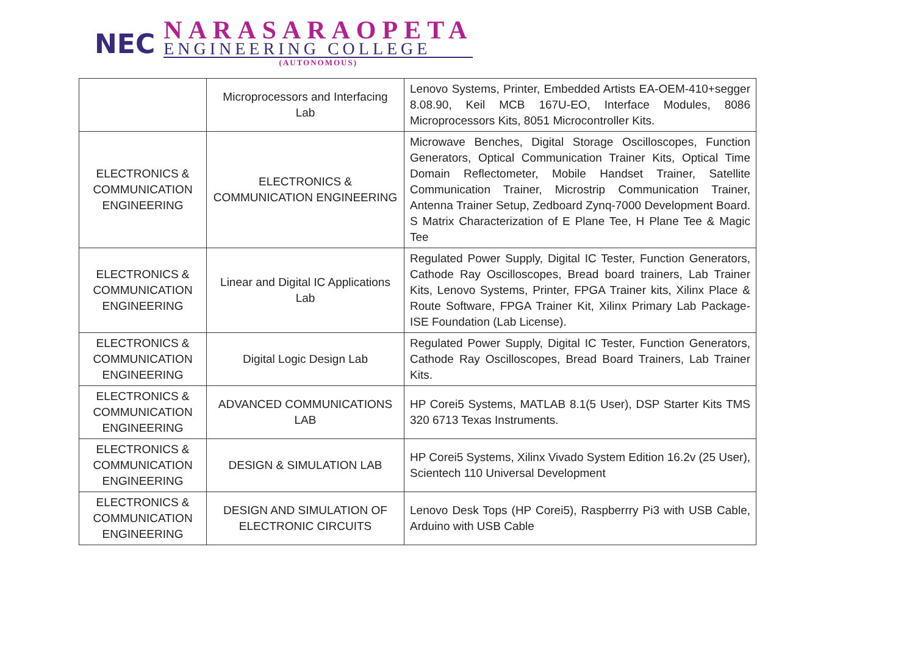NEC
NARASARAOPETA
ENGINEERING COLLEGE
(AUTONOMOUS)
| | Microprocessors and Interfacing Lab | Lenovo Systems, Printer, Embedded Artists EA-OEM-410+segger 8.08.90, Keil MCB 167U-EO, Interface Modules, 8086 Microprocessors Kits, 8051 Microcontroller Kits. |
| ELECTRONICS & COMMUNICATION ENGINEERING | ELECTRONICS & COMMUNICATION ENGINEERING | Microwave Benches, Digital Storage Oscilloscopes, Function Generators, Optical Communication Trainer Kits, Optical Time Domain Reflectometer, Mobile Handset Trainer, Satellite Communication Trainer, Microstrip Communication Trainer, Antenna Trainer Setup, Zedboard Zynq-7000 Development Board. S Matrix Characterization of E Plane Tee, H Plane Tee & Magic Tee |
| ELECTRONICS & COMMUNICATION ENGINEERING | Linear and Digital IC Applications Lab | Regulated Power Supply, Digital IC Tester, Function Generators, Cathode Ray Oscilloscopes, Bread board trainers, Lab Trainer Kits, Lenovo Systems, Printer, FPGA Trainer kits, Xilinx Place & Route Software, FPGA Trainer Kit, Xilinx Primary Lab Package-ISE Foundation (Lab License). |
| ELECTRONICS & COMMUNICATION ENGINEERING | Digital Logic Design Lab | Regulated Power Supply, Digital IC Tester, Function Generators, Cathode Ray Oscilloscopes, Bread Board Trainers, Lab Trainer Kits. |
| ELECTRONICS & COMMUNICATION ENGINEERING | ADVANCED COMMUNICATIONS LAB | HP Corei5 Systems, MATLAB 8.1(5 User), DSP Starter Kits TMS 320 6713 Texas Instruments. |
| ELECTRONICS & COMMUNICATION ENGINEERING | DESIGN & SIMULATION LAB | HP Corei5 Systems, Xilinx Vivado System Edition 16.2v (25 User), Scientech 110 Universal Development |
| ELECTRONICS & COMMUNICATION ENGINEERING | DESIGN AND SIMULATION OF ELECTRONIC CIRCUITS | Lenovo Desk Tops (HP Corei5), Raspberrry Pi3 with USB Cable, Arduino with USB Cable |